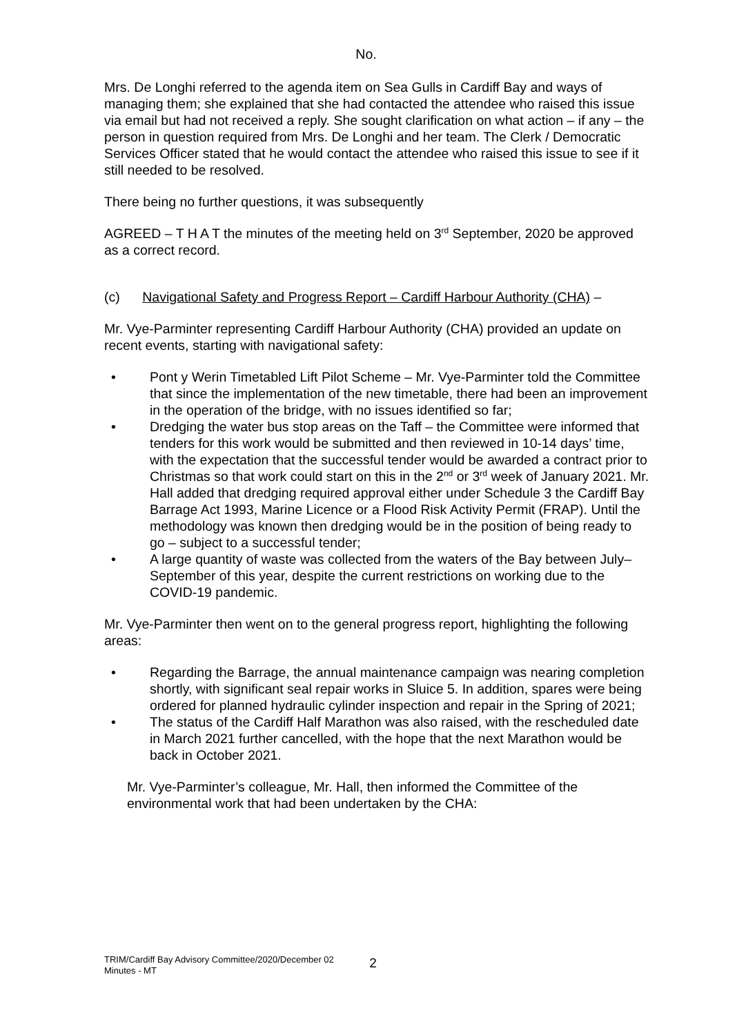No.
Mrs. De Longhi referred to the agenda item on Sea Gulls in Cardiff Bay and ways of managing them; she explained that she had contacted the attendee who raised this issue via email but had not received a reply. She sought clarification on what action – if any – the person in question required from Mrs. De Longhi and her team. The Clerk / Democratic Services Officer stated that he would contact the attendee who raised this issue to see if it still needed to be resolved.
There being no further questions, it was subsequently
AGREED – T H A T the minutes of the meeting held on 3<sup>rd</sup> September, 2020 be approved as a correct record.
(c) Navigational Safety and Progress Report – Cardiff Harbour Authority (CHA) –
Mr. Vye-Parminter representing Cardiff Harbour Authority (CHA) provided an update on recent events, starting with navigational safety:
• Pont y Werin Timetabled Lift Pilot Scheme – Mr. Vye-Parminter told the Committee that since the implementation of the new timetable, there had been an improvement in the operation of the bridge, with no issues identified so far;
• Dredging the water bus stop areas on the Taff – the Committee were informed that tenders for this work would be submitted and then reviewed in 10-14 days’ time, with the expectation that the successful tender would be awarded a contract prior to Christmas so that work could start on this in the 2<sup>nd</sup> or 3<sup>rd</sup> week of January 2021. Mr. Hall added that dredging required approval either under Schedule 3 the Cardiff Bay Barrage Act 1993, Marine Licence or a Flood Risk Activity Permit (FRAP). Until the methodology was known then dredging would be in the position of being ready to go – subject to a successful tender;
• A large quantity of waste was collected from the waters of the Bay between July–September of this year, despite the current restrictions on working due to the COVID-19 pandemic.
Mr. Vye-Parminter then went on to the general progress report, highlighting the following areas:
• Regarding the Barrage, the annual maintenance campaign was nearing completion shortly, with significant seal repair works in Sluice 5. In addition, spares were being ordered for planned hydraulic cylinder inspection and repair in the Spring of 2021;
• The status of the Cardiff Half Marathon was also raised, with the rescheduled date in March 2021 further cancelled, with the hope that the next Marathon would be back in October 2021.
Mr. Vye-Parminter’s colleague, Mr. Hall, then informed the Committee of the environmental work that had been undertaken by the CHA:
2
TRIM/Cardiff Bay Advisory Committee/2020/December 02
Minutes - MT